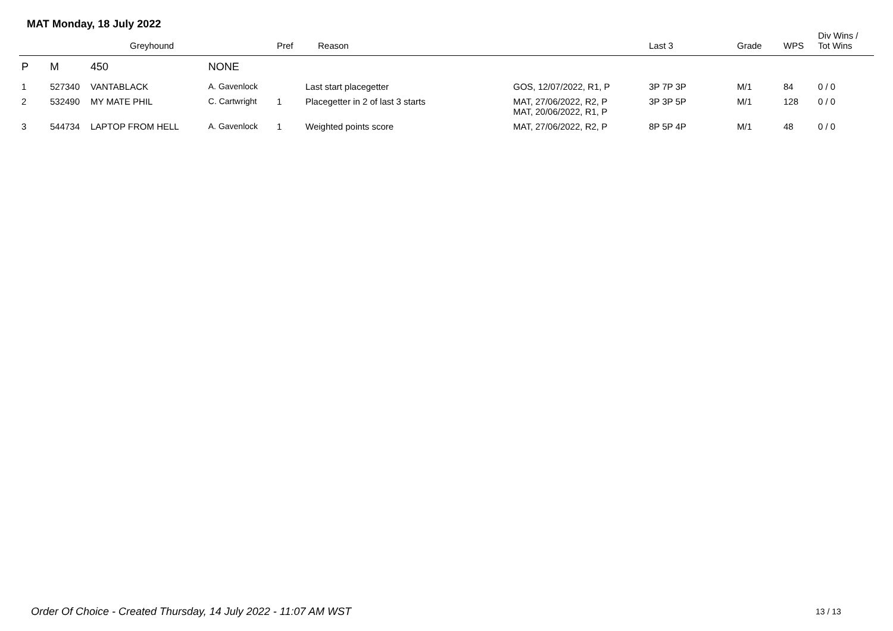MAT Monday, 18 July 2022
| | | Greyhound | | Pref | Reason | | Last 3 | Grade | WPS | Div Wins / Tot Wins |
| --- | --- | --- | --- | --- | --- | --- | --- | --- | --- | --- |
| P | M | 450 | NONE | | | | | | | |
| 1 | 527340 | VANTABLACK | A. Gavenlock | | Last start placegetter | GOS, 12/07/2022, R1, P | 3P 7P 3P | M/1 | 84 | 0 / 0 |
| 2 | 532490 | MY MATE PHIL | C. Cartwright | 1 | Placegetter in 2 of last 3 starts | MAT, 27/06/2022, R2, P MAT, 20/06/2022, R1, P | 3P 3P 5P | M/1 | 128 | 0 / 0 |
| 3 | 544734 | LAPTOP FROM HELL | A. Gavenlock | 1 | Weighted points score | MAT, 27/06/2022, R2, P | 8P 5P 4P | M/1 | 48 | 0 / 0 |
Order Of Choice - Created Thursday, 14 July 2022 - 11:07 AM WST
13 / 13